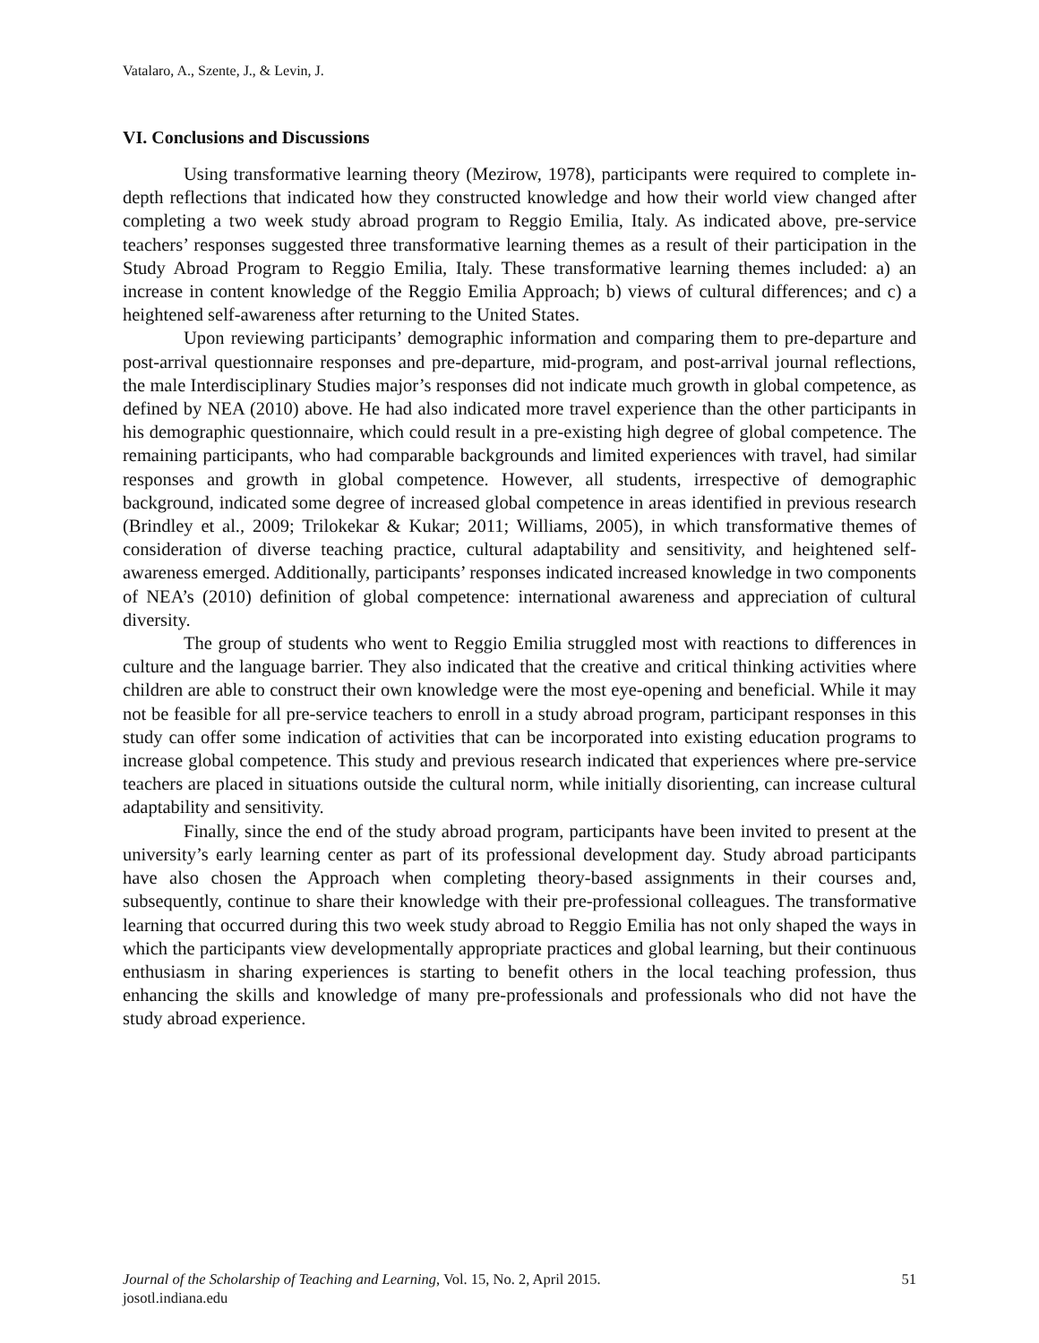Vatalaro, A., Szente, J., & Levin, J.
VI. Conclusions and Discussions
Using transformative learning theory (Mezirow, 1978), participants were required to complete in-depth reflections that indicated how they constructed knowledge and how their world view changed after completing a two week study abroad program to Reggio Emilia, Italy. As indicated above, pre-service teachers’ responses suggested three transformative learning themes as a result of their participation in the Study Abroad Program to Reggio Emilia, Italy. These transformative learning themes included: a) an increase in content knowledge of the Reggio Emilia Approach; b) views of cultural differences; and c) a heightened self-awareness after returning to the United States.
Upon reviewing participants’ demographic information and comparing them to pre-departure and post-arrival questionnaire responses and pre-departure, mid-program, and post-arrival journal reflections, the male Interdisciplinary Studies major’s responses did not indicate much growth in global competence, as defined by NEA (2010) above. He had also indicated more travel experience than the other participants in his demographic questionnaire, which could result in a pre-existing high degree of global competence. The remaining participants, who had comparable backgrounds and limited experiences with travel, had similar responses and growth in global competence. However, all students, irrespective of demographic background, indicated some degree of increased global competence in areas identified in previous research (Brindley et al., 2009; Trilokekar & Kukar; 2011; Williams, 2005), in which transformative themes of consideration of diverse teaching practice, cultural adaptability and sensitivity, and heightened self-awareness emerged. Additionally, participants’ responses indicated increased knowledge in two components of NEA’s (2010) definition of global competence: international awareness and appreciation of cultural diversity.
The group of students who went to Reggio Emilia struggled most with reactions to differences in culture and the language barrier. They also indicated that the creative and critical thinking activities where children are able to construct their own knowledge were the most eye-opening and beneficial. While it may not be feasible for all pre-service teachers to enroll in a study abroad program, participant responses in this study can offer some indication of activities that can be incorporated into existing education programs to increase global competence. This study and previous research indicated that experiences where pre-service teachers are placed in situations outside the cultural norm, while initially disorienting, can increase cultural adaptability and sensitivity.
Finally, since the end of the study abroad program, participants have been invited to present at the university’s early learning center as part of its professional development day. Study abroad participants have also chosen the Approach when completing theory-based assignments in their courses and, subsequently, continue to share their knowledge with their pre-professional colleagues. The transformative learning that occurred during this two week study abroad to Reggio Emilia has not only shaped the ways in which the participants view developmentally appropriate practices and global learning, but their continuous enthusiasm in sharing experiences is starting to benefit others in the local teaching profession, thus enhancing the skills and knowledge of many pre-professionals and professionals who did not have the study abroad experience.
51 Journal of the Scholarship of Teaching and Learning, Vol. 15, No. 2, April 2015.
josotl.indiana.edu